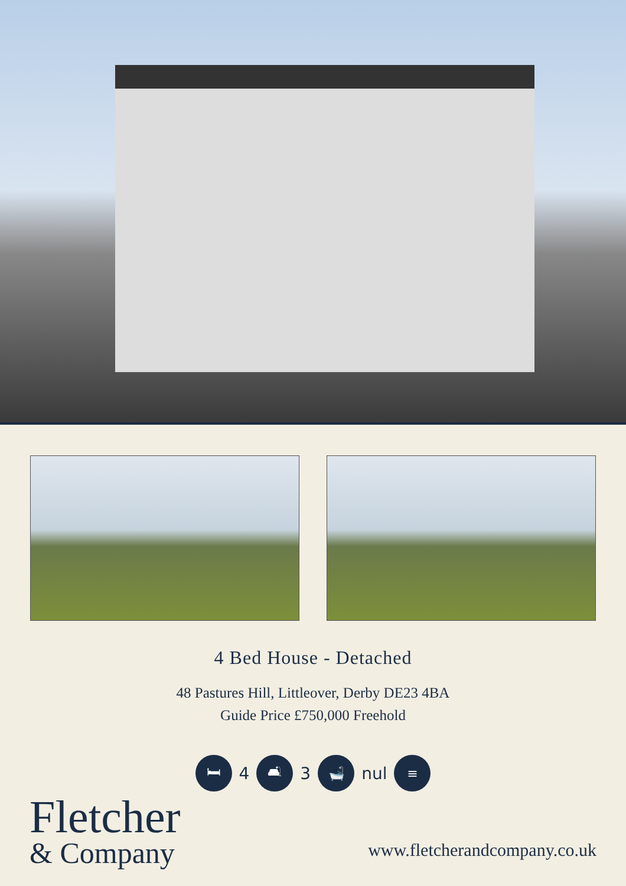4 Bed House - Detached
48 Pastures Hill, Littleover, Derby DE23 4BA
Guide Price £750,000 Freehold
🛏
4
🛋
3
🛁
nul
≡
Fletcher
& Company
www.fletcherandcompany.co.uk